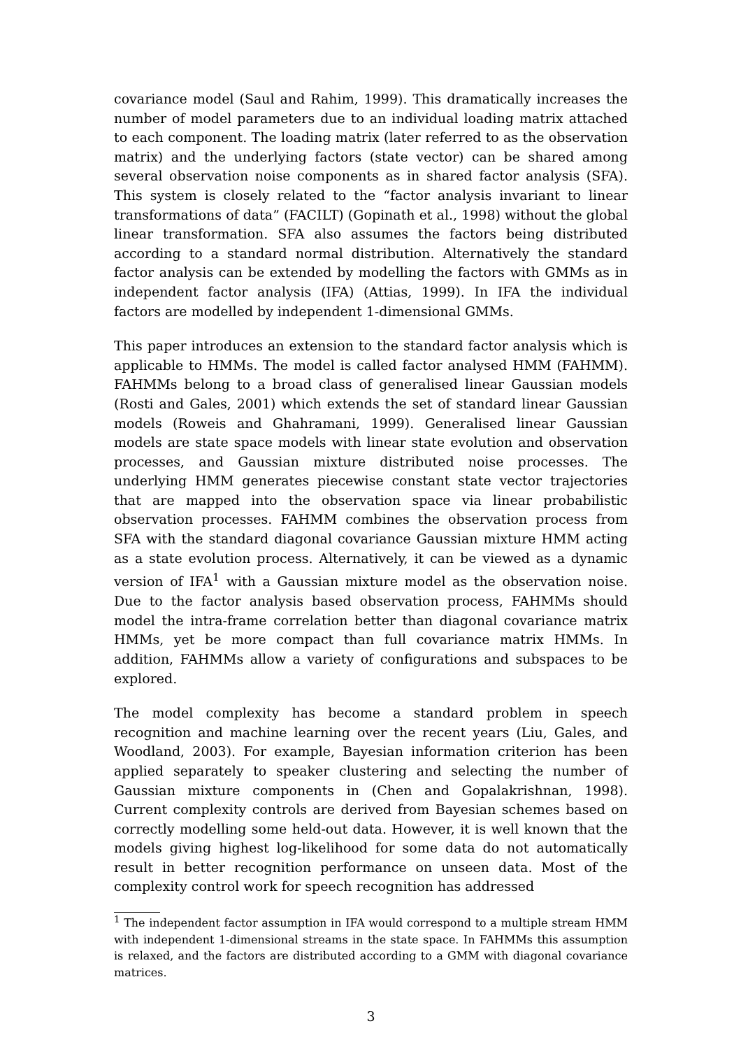covariance model (Saul and Rahim, 1999). This dramatically increases the number of model parameters due to an individual loading matrix attached to each component. The loading matrix (later referred to as the observation matrix) and the underlying factors (state vector) can be shared among several observation noise components as in shared factor analysis (SFA). This system is closely related to the “factor analysis invariant to linear transformations of data” (FACILT) (Gopinath et al., 1998) without the global linear transformation. SFA also assumes the factors being distributed according to a standard normal distribution. Alternatively the standard factor analysis can be extended by modelling the factors with GMMs as in independent factor analysis (IFA) (Attias, 1999). In IFA the individual factors are modelled by independent 1-dimensional GMMs.
This paper introduces an extension to the standard factor analysis which is applicable to HMMs. The model is called factor analysed HMM (FAHMM). FAHMMs belong to a broad class of generalised linear Gaussian models (Rosti and Gales, 2001) which extends the set of standard linear Gaussian models (Roweis and Ghahramani, 1999). Generalised linear Gaussian models are state space models with linear state evolution and observation processes, and Gaussian mixture distributed noise processes. The underlying HMM generates piecewise constant state vector trajectories that are mapped into the observation space via linear probabilistic observation processes. FAHMM combines the observation process from SFA with the standard diagonal covariance Gaussian mixture HMM acting as a state evolution process. Alternatively, it can be viewed as a dynamic version of IFA<sup>1</sup> with a Gaussian mixture model as the observation noise. Due to the factor analysis based observation process, FAHMMs should model the intra-frame correlation better than diagonal covariance matrix HMMs, yet be more compact than full covariance matrix HMMs. In addition, FAHMMs allow a variety of configurations and subspaces to be explored.
The model complexity has become a standard problem in speech recognition and machine learning over the recent years (Liu, Gales, and Woodland, 2003). For example, Bayesian information criterion has been applied separately to speaker clustering and selecting the number of Gaussian mixture components in (Chen and Gopalakrishnan, 1998). Current complexity controls are derived from Bayesian schemes based on correctly modelling some held-out data. However, it is well known that the models giving highest log-likelihood for some data do not automatically result in better recognition performance on unseen data. Most of the complexity control work for speech recognition has addressed
<sup>1</sup> The independent factor assumption in IFA would correspond to a multiple stream HMM with independent 1-dimensional streams in the state space. In FAHMMs this assumption is relaxed, and the factors are distributed according to a GMM with diagonal covariance matrices.
3